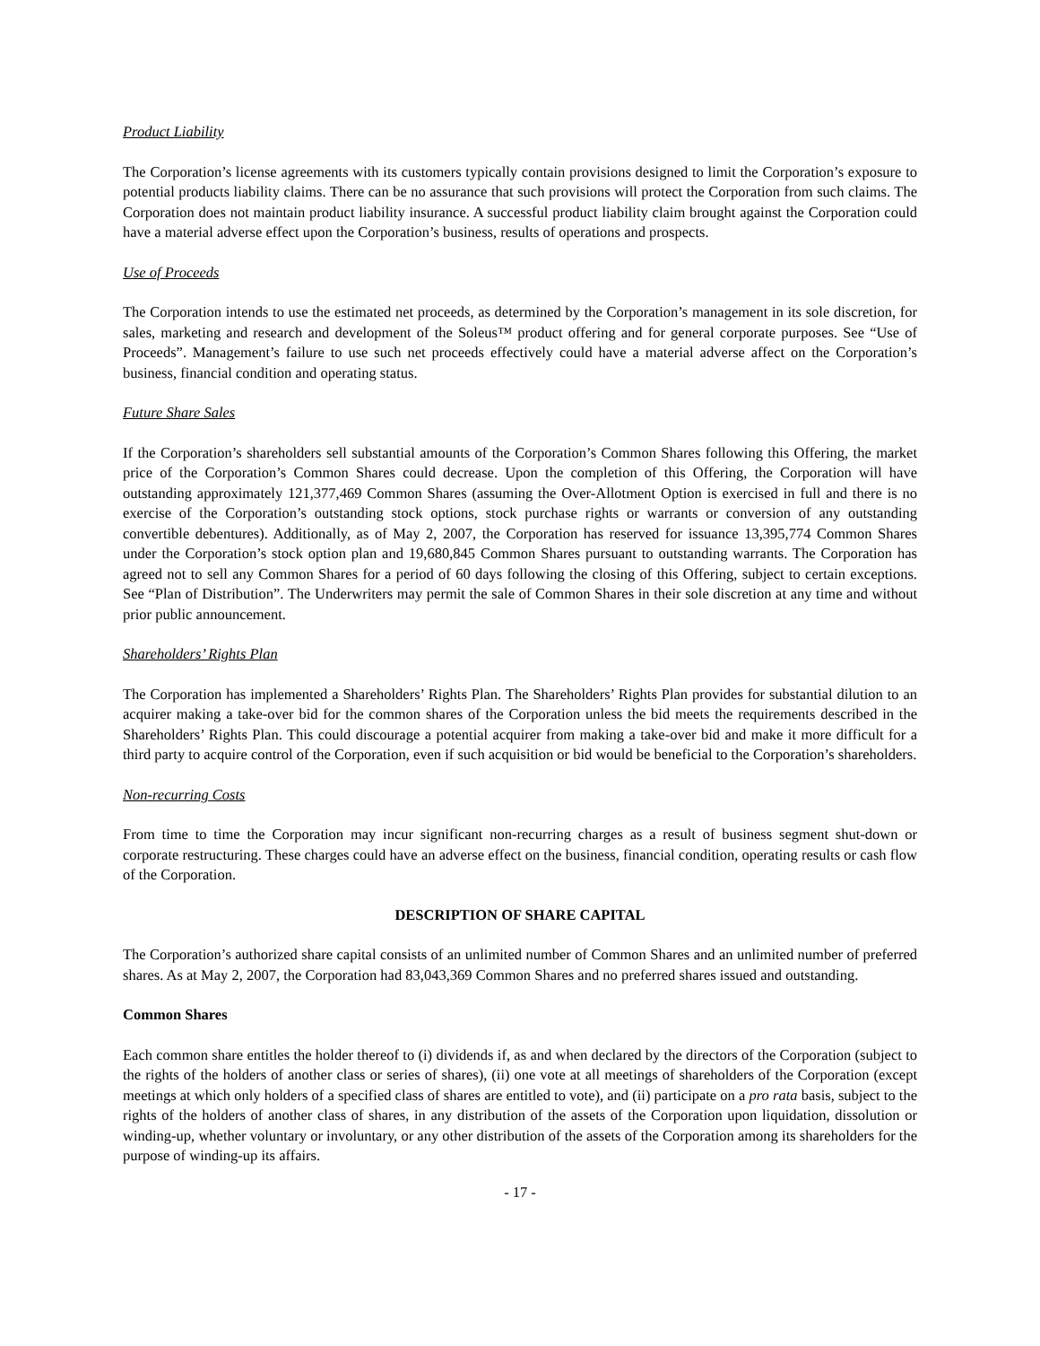Product Liability
The Corporation’s license agreements with its customers typically contain provisions designed to limit the Corporation’s exposure to potential products liability claims. There can be no assurance that such provisions will protect the Corporation from such claims. The Corporation does not maintain product liability insurance. A successful product liability claim brought against the Corporation could have a material adverse effect upon the Corporation’s business, results of operations and prospects.
Use of Proceeds
The Corporation intends to use the estimated net proceeds, as determined by the Corporation’s management in its sole discretion, for sales, marketing and research and development of the Soleus™ product offering and for general corporate purposes. See “Use of Proceeds”. Management’s failure to use such net proceeds effectively could have a material adverse affect on the Corporation’s business, financial condition and operating status.
Future Share Sales
If the Corporation’s shareholders sell substantial amounts of the Corporation’s Common Shares following this Offering, the market price of the Corporation’s Common Shares could decrease. Upon the completion of this Offering, the Corporation will have outstanding approximately 121,377,469 Common Shares (assuming the Over-Allotment Option is exercised in full and there is no exercise of the Corporation’s outstanding stock options, stock purchase rights or warrants or conversion of any outstanding convertible debentures). Additionally, as of May 2, 2007, the Corporation has reserved for issuance 13,395,774 Common Shares under the Corporation’s stock option plan and 19,680,845 Common Shares pursuant to outstanding warrants. The Corporation has agreed not to sell any Common Shares for a period of 60 days following the closing of this Offering, subject to certain exceptions. See “Plan of Distribution”. The Underwriters may permit the sale of Common Shares in their sole discretion at any time and without prior public announcement.
Shareholders’ Rights Plan
The Corporation has implemented a Shareholders’ Rights Plan. The Shareholders’ Rights Plan provides for substantial dilution to an acquirer making a take-over bid for the common shares of the Corporation unless the bid meets the requirements described in the Shareholders’ Rights Plan. This could discourage a potential acquirer from making a take-over bid and make it more difficult for a third party to acquire control of the Corporation, even if such acquisition or bid would be beneficial to the Corporation’s shareholders.
Non-recurring Costs
From time to time the Corporation may incur significant non-recurring charges as a result of business segment shut-down or corporate restructuring. These charges could have an adverse effect on the business, financial condition, operating results or cash flow of the Corporation.
DESCRIPTION OF SHARE CAPITAL
The Corporation’s authorized share capital consists of an unlimited number of Common Shares and an unlimited number of preferred shares. As at May 2, 2007, the Corporation had 83,043,369 Common Shares and no preferred shares issued and outstanding.
Common Shares
Each common share entitles the holder thereof to (i) dividends if, as and when declared by the directors of the Corporation (subject to the rights of the holders of another class or series of shares), (ii) one vote at all meetings of shareholders of the Corporation (except meetings at which only holders of a specified class of shares are entitled to vote), and (ii) participate on a pro rata basis, subject to the rights of the holders of another class of shares, in any distribution of the assets of the Corporation upon liquidation, dissolution or winding-up, whether voluntary or involuntary, or any other distribution of the assets of the Corporation among its shareholders for the purpose of winding-up its affairs.
- 17 -